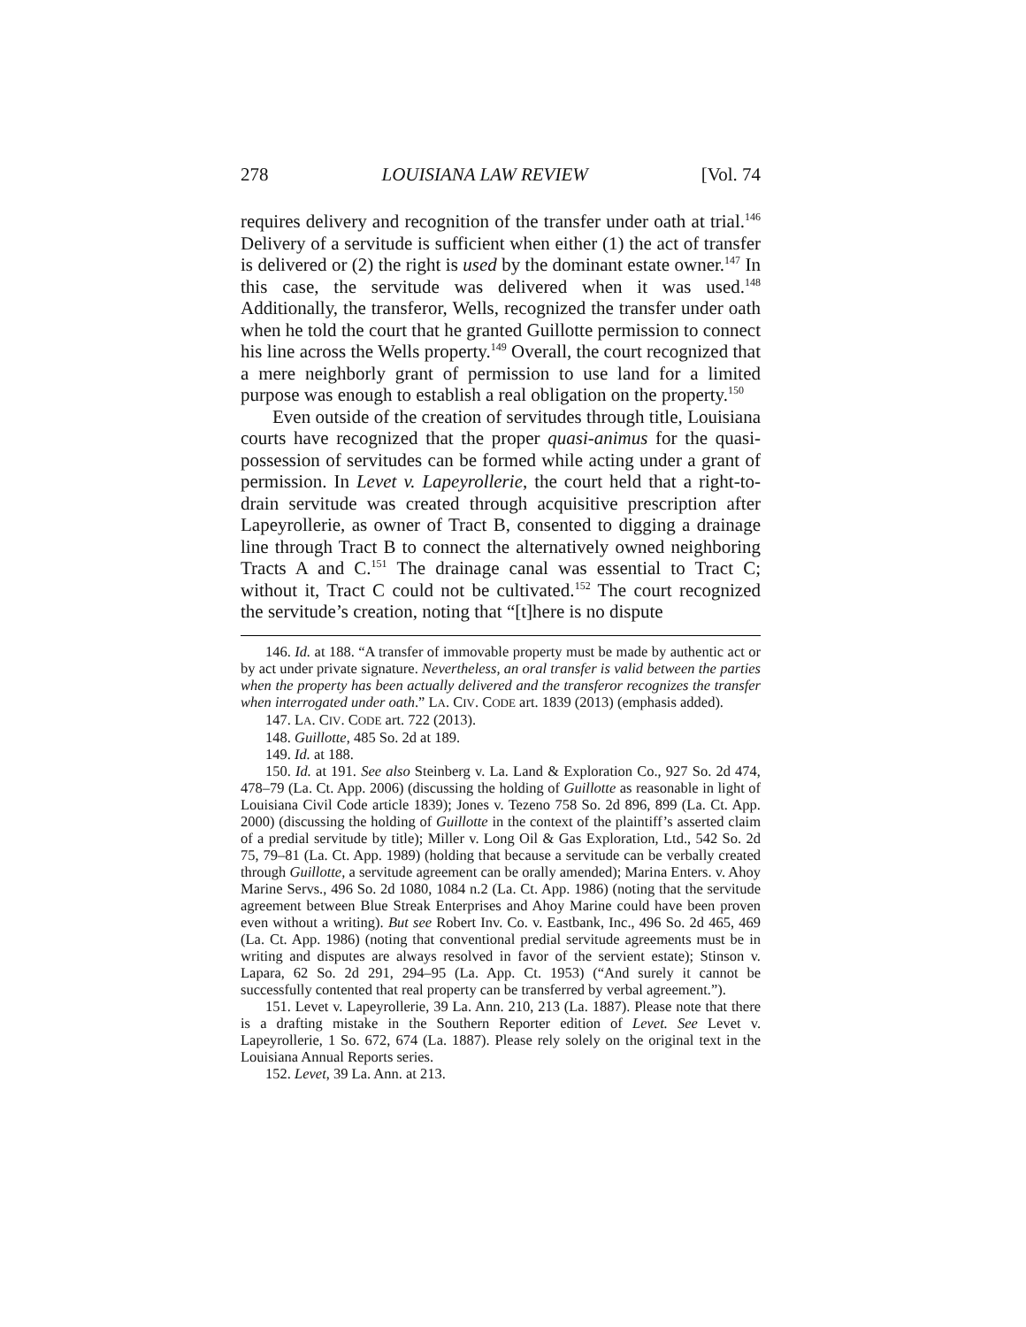278 LOUISIANA LAW REVIEW [Vol. 74
requires delivery and recognition of the transfer under oath at trial.<sup>146</sup> Delivery of a servitude is sufficient when either (1) the act of transfer is delivered or (2) the right is used by the dominant estate owner.<sup>147</sup> In this case, the servitude was delivered when it was used.<sup>148</sup> Additionally, the transferor, Wells, recognized the transfer under oath when he told the court that he granted Guillotte permission to connect his line across the Wells property.<sup>149</sup> Overall, the court recognized that a mere neighborly grant of permission to use land for a limited purpose was enough to establish a real obligation on the property.<sup>150</sup>
Even outside of the creation of servitudes through title, Louisiana courts have recognized that the proper quasi-animus for the quasi-possession of servitudes can be formed while acting under a grant of permission. In Levet v. Lapeyrollerie, the court held that a right-to-drain servitude was created through acquisitive prescription after Lapeyrollerie, as owner of Tract B, consented to digging a drainage line through Tract B to connect the alternatively owned neighboring Tracts A and C.<sup>151</sup> The drainage canal was essential to Tract C; without it, Tract C could not be cultivated.<sup>152</sup> The court recognized the servitude’s creation, noting that “[t]here is no dispute
146. Id. at 188. “A transfer of immovable property must be made by authentic act or by act under private signature. Nevertheless, an oral transfer is valid between the parties when the property has been actually delivered and the transferor recognizes the transfer when interrogated under oath.” LA. CIV. CODE art. 1839 (2013) (emphasis added).
147. LA. CIV. CODE art. 722 (2013).
148. Guillotte, 485 So. 2d at 189.
149. Id. at 188.
150. Id. at 191. See also Steinberg v. La. Land & Exploration Co., 927 So. 2d 474, 478–79 (La. Ct. App. 2006) (discussing the holding of Guillotte as reasonable in light of Louisiana Civil Code article 1839); Jones v. Tezeno 758 So. 2d 896, 899 (La. Ct. App. 2000) (discussing the holding of Guillotte in the context of the plaintiff’s asserted claim of a predial servitude by title); Miller v. Long Oil & Gas Exploration, Ltd., 542 So. 2d 75, 79–81 (La. Ct. App. 1989) (holding that because a servitude can be verbally created through Guillotte, a servitude agreement can be orally amended); Marina Enters. v. Ahoy Marine Servs., 496 So. 2d 1080, 1084 n.2 (La. Ct. App. 1986) (noting that the servitude agreement between Blue Streak Enterprises and Ahoy Marine could have been proven even without a writing). But see Robert Inv. Co. v. Eastbank, Inc., 496 So. 2d 465, 469 (La. Ct. App. 1986) (noting that conventional predial servitude agreements must be in writing and disputes are always resolved in favor of the servient estate); Stinson v. Lapara, 62 So. 2d 291, 294–95 (La. App. Ct. 1953) (“And surely it cannot be successfully contented that real property can be transferred by verbal agreement.”).
151. Levet v. Lapeyrollerie, 39 La. Ann. 210, 213 (La. 1887). Please note that there is a drafting mistake in the Southern Reporter edition of Levet. See Levet v. Lapeyrollerie, 1 So. 672, 674 (La. 1887). Please rely solely on the original text in the Louisiana Annual Reports series.
152. Levet, 39 La. Ann. at 213.